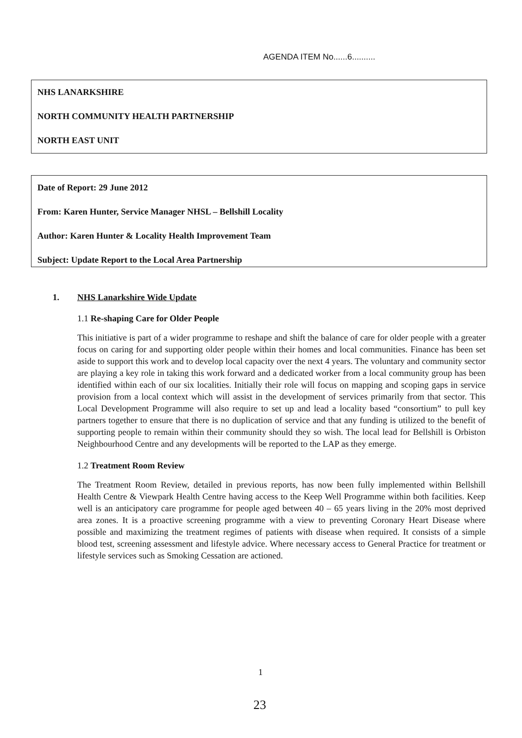AGENDA ITEM No......6..........
NHS LANARKSHIRE
NORTH COMMUNITY HEALTH PARTNERSHIP
NORTH EAST UNIT
Date of Report: 29 June 2012
From: Karen Hunter, Service Manager NHSL – Bellshill Locality
Author: Karen Hunter & Locality Health Improvement Team
Subject: Update Report to the Local Area Partnership
1. NHS Lanarkshire Wide Update
1.1 Re-shaping Care for Older People
This initiative is part of a wider programme to reshape and shift the balance of care for older people with a greater focus on caring for and supporting older people within their homes and local communities. Finance has been set aside to support this work and to develop local capacity over the next 4 years. The voluntary and community sector are playing a key role in taking this work forward and a dedicated worker from a local community group has been identified within each of our six localities. Initially their role will focus on mapping and scoping gaps in service provision from a local context which will assist in the development of services primarily from that sector. This Local Development Programme will also require to set up and lead a locality based “consortium” to pull key partners together to ensure that there is no duplication of service and that any funding is utilized to the benefit of supporting people to remain within their community should they so wish. The local lead for Bellshill is Orbiston Neighbourhood Centre and any developments will be reported to the LAP as they emerge.
1.2 Treatment Room Review
The Treatment Room Review, detailed in previous reports, has now been fully implemented within Bellshill Health Centre & Viewpark Health Centre having access to the Keep Well Programme within both facilities. Keep well is an anticipatory care programme for people aged between 40 – 65 years living in the 20% most deprived area zones. It is a proactive screening programme with a view to preventing Coronary Heart Disease where possible and maximizing the treatment regimes of patients with disease when required. It consists of a simple blood test, screening assessment and lifestyle advice. Where necessary access to General Practice for treatment or lifestyle services such as Smoking Cessation are actioned.
1
23